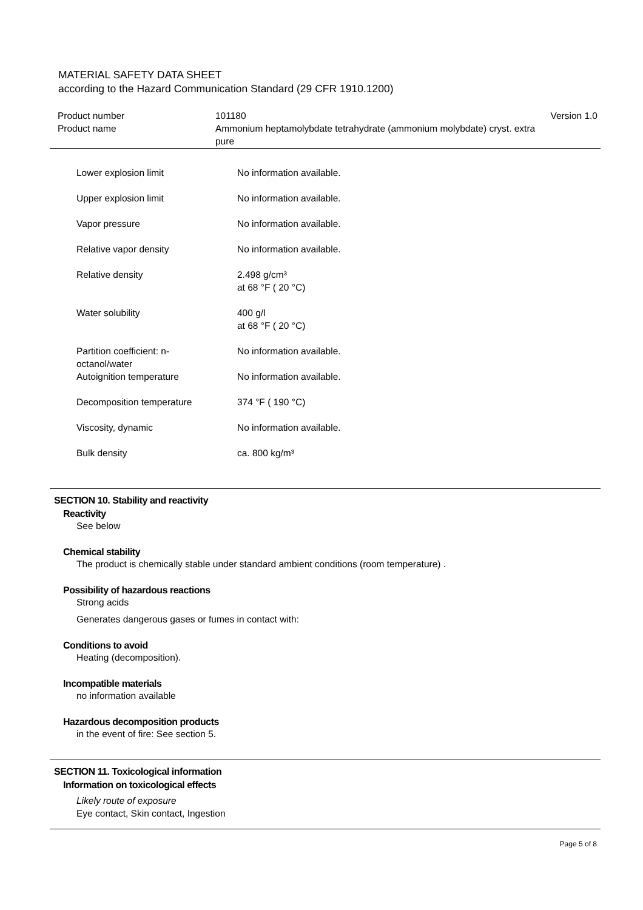MATERIAL SAFETY DATA SHEET
according to the Hazard Communication Standard (29 CFR 1910.1200)
| Product number | 101180 | Version 1.0 |
| Product name | Ammonium heptamolybdate tetrahydrate (ammonium molybdate) cryst. extra pure | |
| Lower explosion limit | No information available. |
| Upper explosion limit | No information available. |
| Vapor pressure | No information available. |
| Relative vapor density | No information available. |
| Relative density | 2.498 g/cm³ at 68 °F ( 20 °C) |
| Water solubility | 400 g/l at 68 °F ( 20 °C) |
| Partition coefficient: n- octanol/water | No information available. |
| Autoignition temperature | No information available. |
| Decomposition temperature | 374 °F ( 190 °C) |
| Viscosity, dynamic | No information available. |
| Bulk density | ca. 800 kg/m³ |
SECTION 10. Stability and reactivity
Reactivity
See below
Chemical stability
The product is chemically stable under standard ambient conditions (room temperature) .
Possibility of hazardous reactions
Strong acids
Generates dangerous gases or fumes in contact with:
Conditions to avoid
Heating (decomposition).
Incompatible materials
no information available
Hazardous decomposition products
in the event of fire: See section 5.
SECTION 11. Toxicological information
Information on toxicological effects
Likely route of exposure
Eye contact, Skin contact, Ingestion
Page 5 of 8